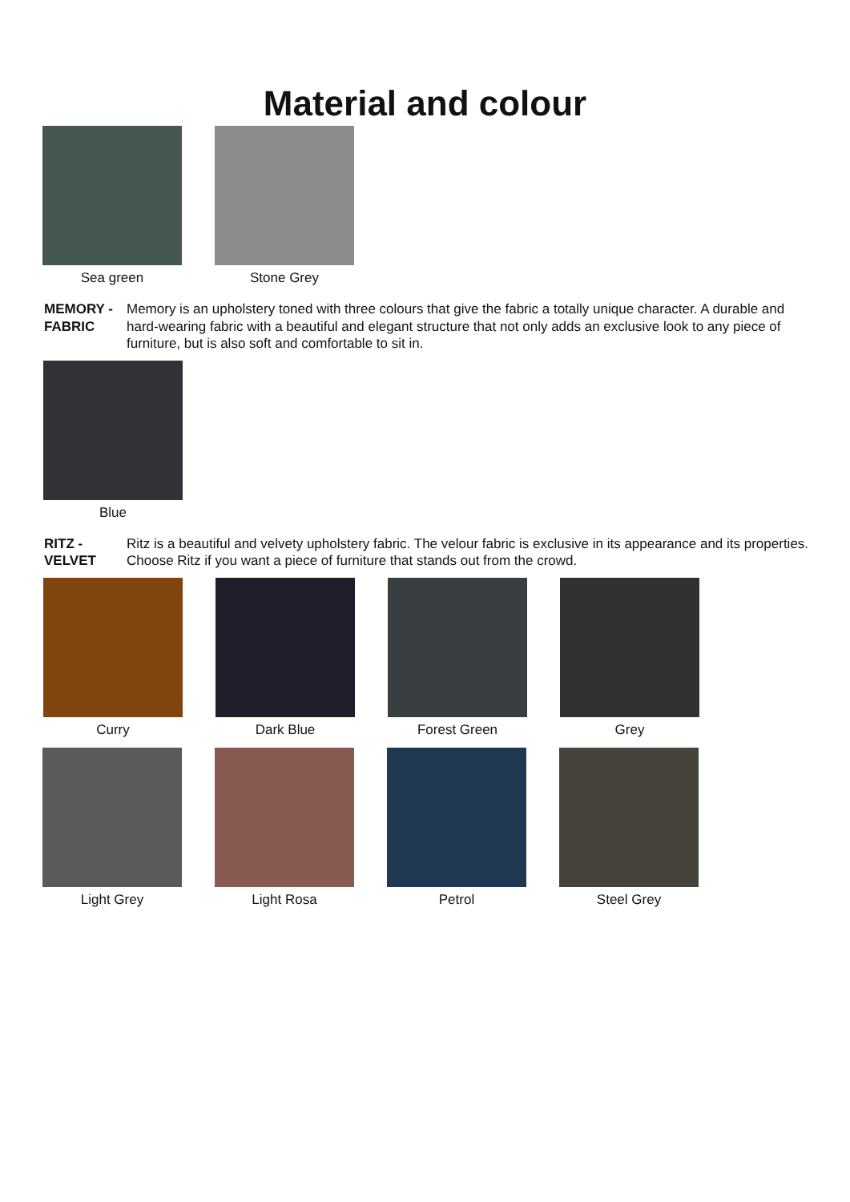Material and colour
Sea green Stone Grey
MEMORY - FABRIC Memory is an upholstery toned with three colours that give the fabric a totally unique character. A durable and hard-wearing fabric with a beautiful and elegant structure that not only adds an exclusive look to any piece of furniture, but is also soft and comfortable to sit in.
Blue
RITZ - VELVET Ritz is a beautiful and velvety upholstery fabric. The velour fabric is exclusive in its appearance and its properties. Choose Ritz if you want a piece of furniture that stands out from the crowd.
Curry Dark Blue Forest Green Grey
Light Grey Light Rosa Petrol Steel Grey